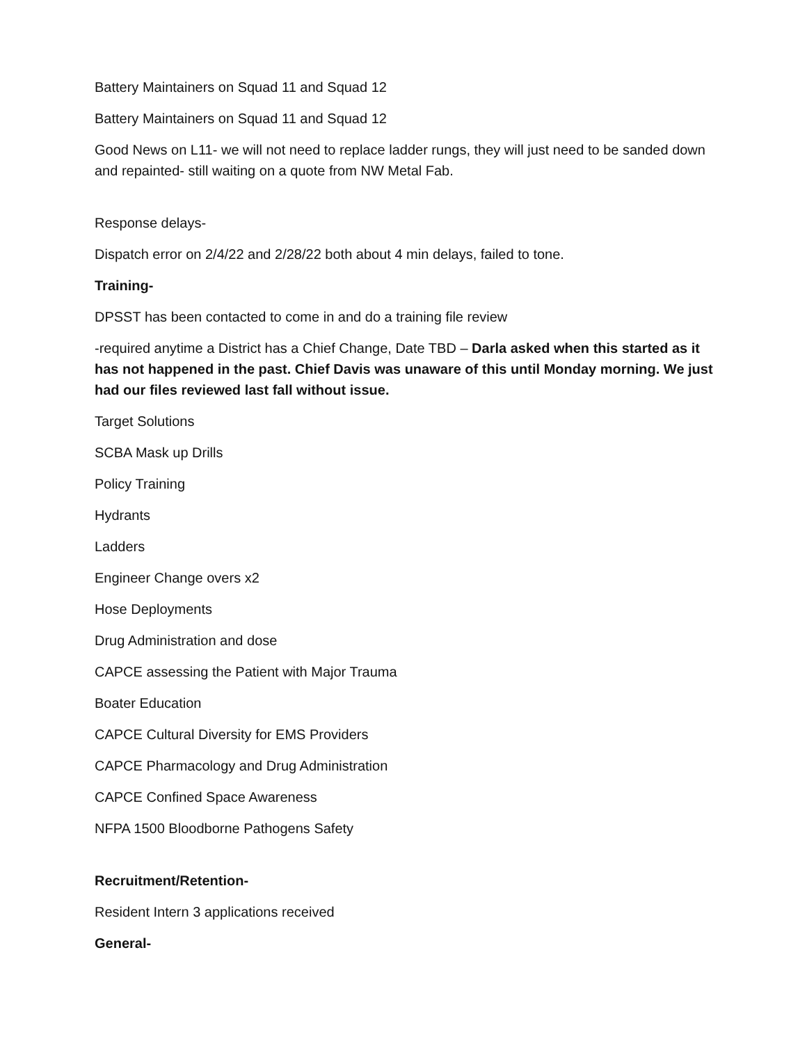Battery Maintainers on Squad 11 and Squad 12
Battery Maintainers on Squad 11 and Squad 12
Good News on L11- we will not need to replace ladder rungs, they will just need to be sanded down and repainted- still waiting on a quote from NW Metal Fab.
Response delays-
Dispatch error on 2/4/22 and 2/28/22 both about 4 min delays, failed to tone.
Training-
DPSST has been contacted to come in and do a training file review
-required anytime a District has a Chief Change, Date TBD – Darla asked when this started as it has not happened in the past. Chief Davis was unaware of this until Monday morning. We just had our files reviewed last fall without issue.
Target Solutions
SCBA Mask up Drills
Policy Training
Hydrants
Ladders
Engineer Change overs x2
Hose Deployments
Drug Administration and dose
CAPCE assessing the Patient with Major Trauma
Boater Education
CAPCE Cultural Diversity for EMS Providers
CAPCE Pharmacology and Drug Administration
CAPCE Confined Space Awareness
NFPA 1500 Bloodborne Pathogens Safety
Recruitment/Retention-
Resident Intern 3 applications received
General-